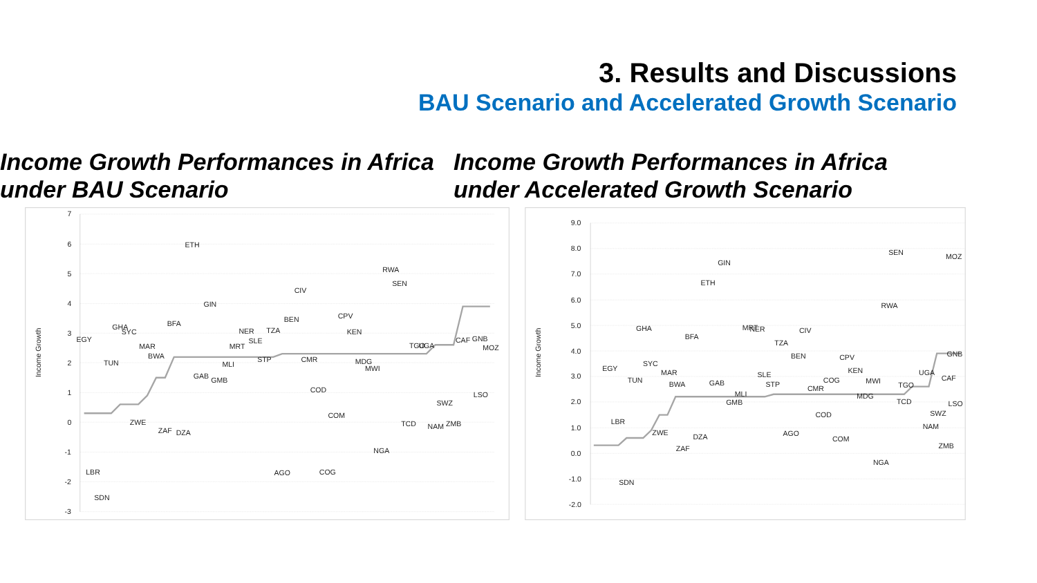3. Results and Discussions
BAU Scenario and Accelerated Growth Scenario
Income Growth Performances in Africa under BAU Scenario
Income Growth Performances in Africa under Accelerated Growth Scenario
7
6
5
4
3
2
1
0
-1
-2
-3
Income Growth
ETH
RWA
SEN
CIV
GIN
BEN
CPV
BFA
GHA
SYC
NER
TZA
KEN
EGY
SLE
MAR
MRT
TGO
UGA
CAF
GNB
MOZ
BWA
TUN
MLI
STP
CMR
MDG
MWI
GAB
GMB
COD
LSO
SWZ
COM
ZWE
TCD
NAM
ZMB
ZAF
DZA
NGA
LBR
AGO
COG
SDN
9.0
8.0
7.0
6.0
5.0
4.0
3.0
2.0
1.0
0.0
-1.0
-2.0
Income Growth
SEN
MOZ
GIN
ETH
RWA
GHA
MRT
NER
CIV
BFA
TZA
BEN
CPV
GNB
SYC
EGY
KEN
MAR
SLE
UGA
CAF
TUN
COG
MWI
BWA
GAB
STP
TGO
CMR
MLI
MDG
GMB
TCD
LSO
SWZ
COD
LBR
NAM
ZWE
AGO
DZA
COM
ZMB
ZAF
NGA
SDN